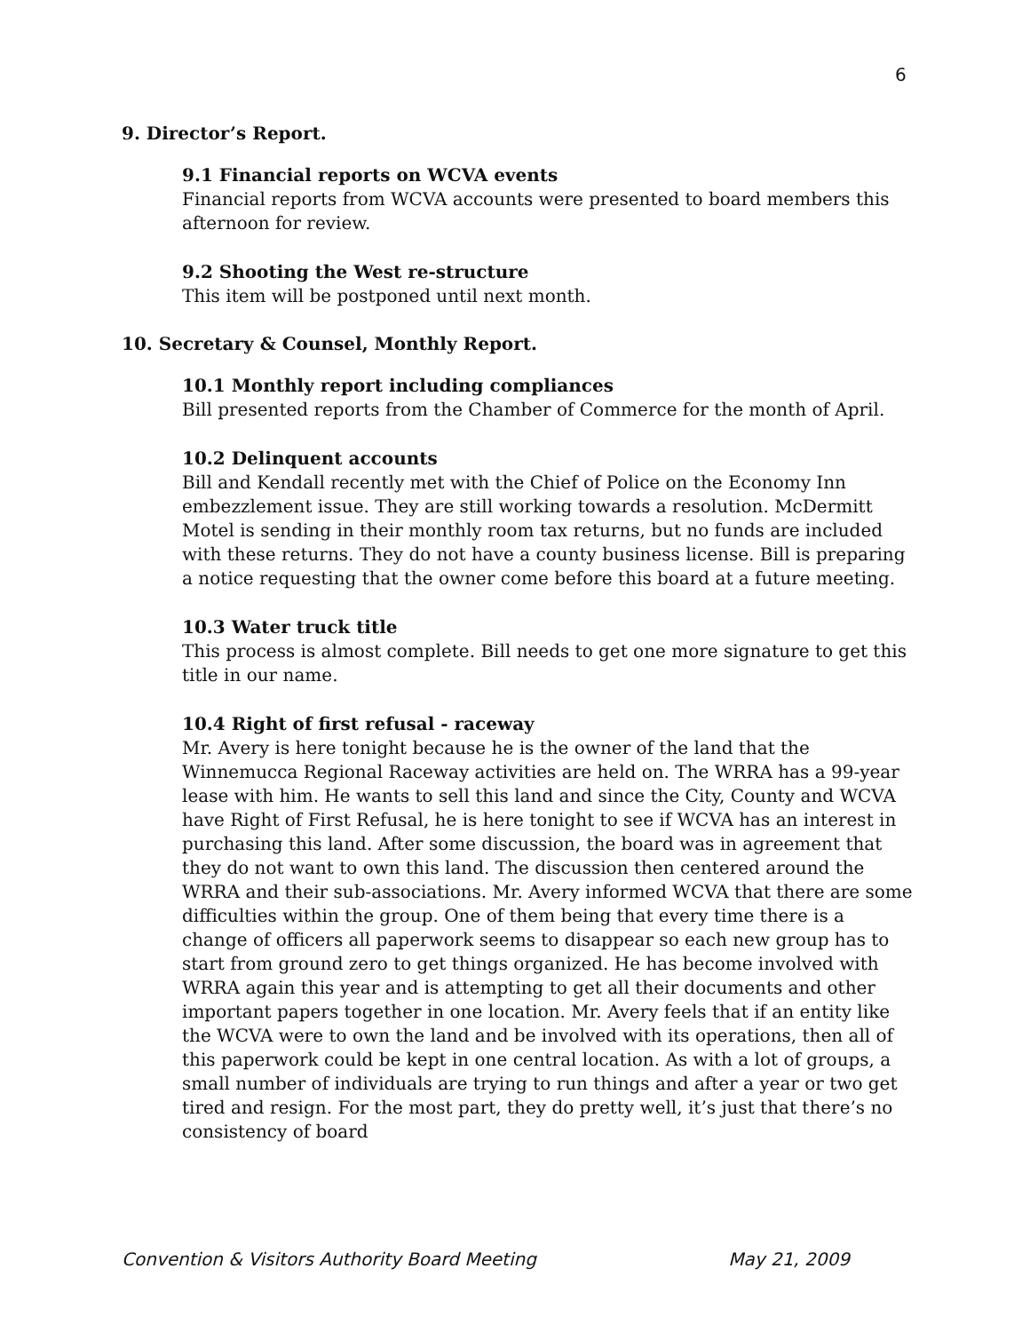6
9. Director’s Report.
9.1 Financial reports on WCVA events
Financial reports from WCVA accounts were presented to board members this afternoon for review.
9.2 Shooting the West re-structure
This item will be postponed until next month.
10. Secretary & Counsel, Monthly Report.
10.1 Monthly report including compliances
Bill presented reports from the Chamber of Commerce for the month of April.
10.2 Delinquent accounts
Bill and Kendall recently met with the Chief of Police on the Economy Inn embezzlement issue. They are still working towards a resolution. McDermitt Motel is sending in their monthly room tax returns, but no funds are included with these returns. They do not have a county business license. Bill is preparing a notice requesting that the owner come before this board at a future meeting.
10.3 Water truck title
This process is almost complete. Bill needs to get one more signature to get this title in our name.
10.4 Right of first refusal - raceway
Mr. Avery is here tonight because he is the owner of the land that the Winnemucca Regional Raceway activities are held on. The WRRA has a 99-year lease with him. He wants to sell this land and since the City, County and WCVA have Right of First Refusal, he is here tonight to see if WCVA has an interest in purchasing this land. After some discussion, the board was in agreement that they do not want to own this land. The discussion then centered around the WRRA and their sub-associations. Mr. Avery informed WCVA that there are some difficulties within the group. One of them being that every time there is a change of officers all paperwork seems to disappear so each new group has to start from ground zero to get things organized. He has become involved with WRRA again this year and is attempting to get all their documents and other important papers together in one location. Mr. Avery feels that if an entity like the WCVA were to own the land and be involved with its operations, then all of this paperwork could be kept in one central location. As with a lot of groups, a small number of individuals are trying to run things and after a year or two get tired and resign. For the most part, they do pretty well, it’s just that there’s no consistency of board
Convention & Visitors Authority Board Meeting May 21, 2009